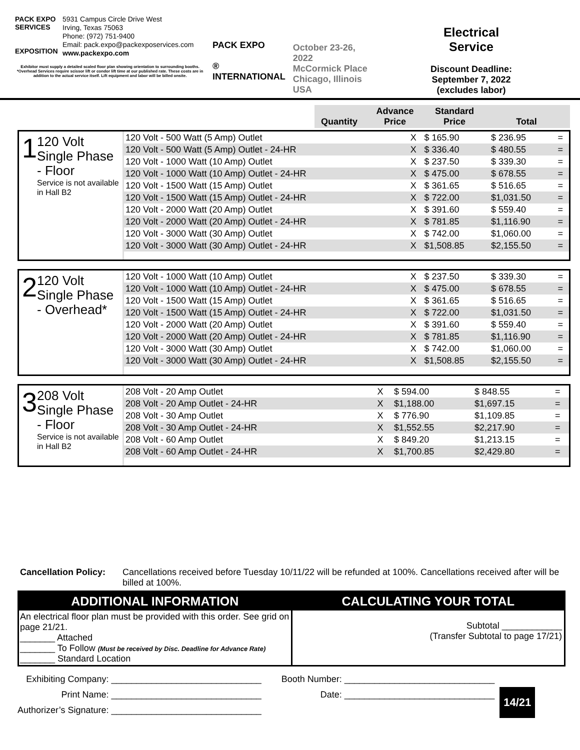PACK EXPO
SERVICES
EXPOSITION
5931 Campus Circle Drive West
Irving, Texas 75063
Phone: (972) 751-9400
Email: pack.expo@packexposervices.com
www.packexpo.com
Exhibitor must supply a detailed scaled floor plan showing orientation to surrounding booths.
*Overhead Services require scissor lift or condor lift time at our published rate. These costs are in addition to the actual service itself. Lift equipment and labor will be billed onsite.
PACK EXPO
® INTERNATIONAL
October 23-26, 2022
McCormick Place
Chicago, Illinois USA
Electrical
Service
Discount Deadline:
September 7, 2022
(excludes labor)
| | Quantity | Advance Price | Standard Price | Total |
| --- | --- | --- | --- | --- |
1
120 Volt Single Phase - Floor
Service is not available in Hall B2
| 120 Volt - 500 Watt (5 Amp) Outlet | X | $ 165.90 | $ 236.95 | = |
| 120 Volt - 500 Watt (5 Amp) Outlet - 24-HR | X | $ 336.40 | $ 480.55 | = |
| 120 Volt - 1000 Watt (10 Amp) Outlet | X | $ 237.50 | $ 339.30 | = |
| 120 Volt - 1000 Watt (10 Amp) Outlet - 24-HR | X | $ 475.00 | $ 678.55 | = |
| 120 Volt - 1500 Watt (15 Amp) Outlet | X | $ 361.65 | $ 516.65 | = |
| 120 Volt - 1500 Watt (15 Amp) Outlet - 24-HR | X | $ 722.00 | $1,031.50 | = |
| 120 Volt - 2000 Watt (20 Amp) Outlet | X | $ 391.60 | $ 559.40 | = |
| 120 Volt - 2000 Watt (20 Amp) Outlet - 24-HR | X | $ 781.85 | $1,116.90 | = |
| 120 Volt - 3000 Watt (30 Amp) Outlet | X | $ 742.00 | $1,060.00 | = |
| 120 Volt - 3000 Watt (30 Amp) Outlet - 24-HR | X | $1,508.85 | $2,155.50 | = |
2
120 Volt Single Phase - Overhead*
| 120 Volt - 1000 Watt (10 Amp) Outlet | X | $ 237.50 | $ 339.30 | = |
| 120 Volt - 1000 Watt (10 Amp) Outlet - 24-HR | X | $ 475.00 | $ 678.55 | = |
| 120 Volt - 1500 Watt (15 Amp) Outlet | X | $ 361.65 | $ 516.65 | = |
| 120 Volt - 1500 Watt (15 Amp) Outlet - 24-HR | X | $ 722.00 | $1,031.50 | = |
| 120 Volt - 2000 Watt (20 Amp) Outlet | X | $ 391.60 | $ 559.40 | = |
| 120 Volt - 2000 Watt (20 Amp) Outlet - 24-HR | X | $ 781.85 | $1,116.90 | = |
| 120 Volt - 3000 Watt (30 Amp) Outlet | X | $ 742.00 | $1,060.00 | = |
| 120 Volt - 3000 Watt (30 Amp) Outlet - 24-HR | X | $1,508.85 | $2,155.50 | = |
3
208 Volt Single Phase - Floor
Service is not available in Hall B2
| 208 Volt - 20 Amp Outlet | X | $ 594.00 | $ 848.55 | = |
| 208 Volt - 20 Amp Outlet - 24-HR | X | $1,188.00 | $1,697.15 | = |
| 208 Volt - 30 Amp Outlet | X | $ 776.90 | $1,109.85 | = |
| 208 Volt - 30 Amp Outlet - 24-HR | X | $1,552.55 | $2,217.90 | = |
| 208 Volt - 60 Amp Outlet | X | $ 849.20 | $1,213.15 | = |
| 208 Volt - 60 Amp Outlet - 24-HR | X | $1,700.85 | $2,429.80 | = |
Cancellation Policy: Cancellations received before Tuesday 10/11/22 will be refunded at 100%. Cancellations received after will be billed at 100%.
ADDITIONAL INFORMATION
An electrical floor plan must be provided with this order. See grid on page 21/21.
_______ Attached
_______ To Follow (Must be received by Disc. Deadline for Advance Rate)
_______ Standard Location
CALCULATING YOUR TOTAL
Subtotal ____________
(Transfer Subtotal to page 17/21)
Exhibiting Company: ______________________________
Print Name: ______________________________
Authorizer’s Signature: ______________________________
Booth Number: ______________________________
Date: ______________________________
14/21